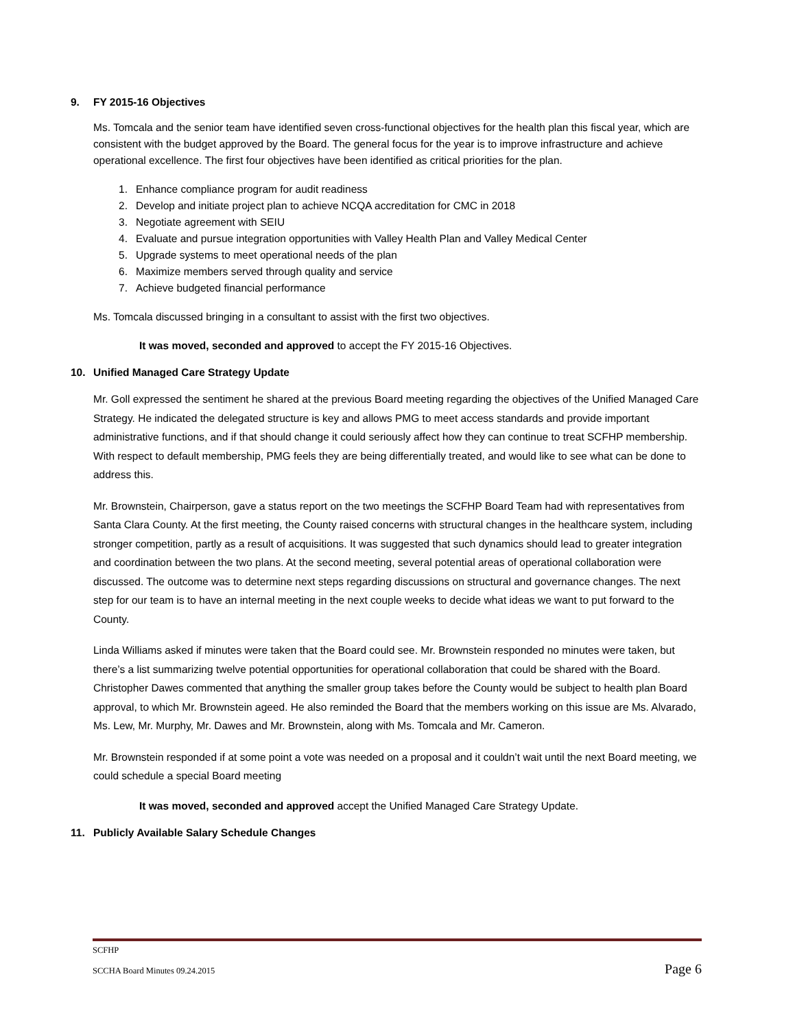9. FY 2015-16 Objectives
Ms. Tomcala and the senior team have identified seven cross-functional objectives for the health plan this fiscal year, which are consistent with the budget approved by the Board. The general focus for the year is to improve infrastructure and achieve operational excellence. The first four objectives have been identified as critical priorities for the plan.
1. Enhance compliance program for audit readiness
2. Develop and initiate project plan to achieve NCQA accreditation for CMC in 2018
3. Negotiate agreement with SEIU
4. Evaluate and pursue integration opportunities with Valley Health Plan and Valley Medical Center
5. Upgrade systems to meet operational needs of the plan
6. Maximize members served through quality and service
7. Achieve budgeted financial performance
Ms. Tomcala discussed bringing in a consultant to assist with the first two objectives.
It was moved, seconded and approved to accept the FY 2015-16 Objectives.
10. Unified Managed Care Strategy Update
Mr. Goll expressed the sentiment he shared at the previous Board meeting regarding the objectives of the Unified Managed Care Strategy. He indicated the delegated structure is key and allows PMG to meet access standards and provide important administrative functions, and if that should change it could seriously affect how they can continue to treat SCFHP membership. With respect to default membership, PMG feels they are being differentially treated, and would like to see what can be done to address this.
Mr. Brownstein, Chairperson, gave a status report on the two meetings the SCFHP Board Team had with representatives from Santa Clara County. At the first meeting, the County raised concerns with structural changes in the healthcare system, including stronger competition, partly as a result of acquisitions. It was suggested that such dynamics should lead to greater integration and coordination between the two plans. At the second meeting, several potential areas of operational collaboration were discussed. The outcome was to determine next steps regarding discussions on structural and governance changes. The next step for our team is to have an internal meeting in the next couple weeks to decide what ideas we want to put forward to the County.
Linda Williams asked if minutes were taken that the Board could see. Mr. Brownstein responded no minutes were taken, but there’s a list summarizing twelve potential opportunities for operational collaboration that could be shared with the Board. Christopher Dawes commented that anything the smaller group takes before the County would be subject to health plan Board approval, to which Mr. Brownstein ageed. He also reminded the Board that the members working on this issue are Ms. Alvarado, Ms. Lew, Mr. Murphy, Mr. Dawes and Mr. Brownstein, along with Ms. Tomcala and Mr. Cameron.
Mr. Brownstein responded if at some point a vote was needed on a proposal and it couldn’t wait until the next Board meeting, we could schedule a special Board meeting
It was moved, seconded and approved accept the Unified Managed Care Strategy Update.
11. Publicly Available Salary Schedule Changes
SCFHP
SCCHA Board Minutes 09.24.2015 Page 6